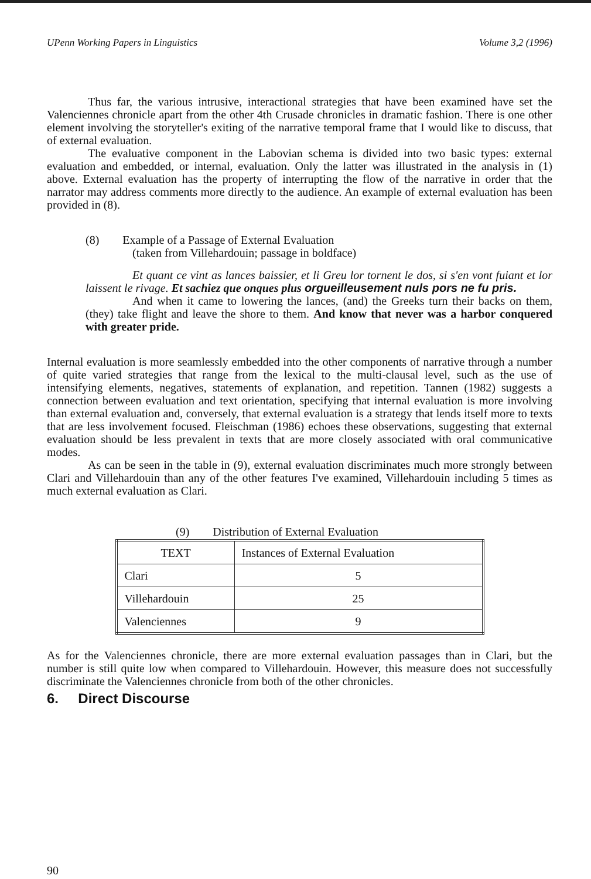UPenn Working Papers in Linguistics Volume 3,2 (1996)
Thus far, the various intrusive, interactional strategies that have been examined have set the Valenciennes chronicle apart from the other 4th Crusade chronicles in dramatic fashion. There is one other element involving the storyteller's exiting of the narrative temporal frame that I would like to discuss, that of external evaluation.
The evaluative component in the Labovian schema is divided into two basic types: external evaluation and embedded, or internal, evaluation. Only the latter was illustrated in the analysis in (1) above. External evaluation has the property of interrupting the flow of the narrative in order that the narrator may address comments more directly to the audience. An example of external evaluation has been provided in (8).
(8) Example of a Passage of External Evaluation
(taken from Villehardouin; passage in boldface)
Et quant ce vint as lances baissier, et li Greu lor tornent le dos, si s'en vont fuiant et lor laissent le rivage. Et sachiez que onques plus orgueilleusement nuls pors ne fu pris.
And when it came to lowering the lances, (and) the Greeks turn their backs on them, (they) take flight and leave the shore to them. And know that never was a harbor conquered with greater pride.
Internal evaluation is more seamlessly embedded into the other components of narrative through a number of quite varied strategies that range from the lexical to the multi-clausal level, such as the use of intensifying elements, negatives, statements of explanation, and repetition. Tannen (1982) suggests a connection between evaluation and text orientation, specifying that internal evaluation is more involving than external evaluation and, conversely, that external evaluation is a strategy that lends itself more to texts that are less involvement focused. Fleischman (1986) echoes these observations, suggesting that external evaluation should be less prevalent in texts that are more closely associated with oral communicative modes.
As can be seen in the table in (9), external evaluation discriminates much more strongly between Clari and Villehardouin than any of the other features I've examined, Villehardouin including 5 times as much external evaluation as Clari.
(9) Distribution of External Evaluation
| TEXT | Instances of External Evaluation |
| --- | --- |
| Clari | 5 |
| Villehardouin | 25 |
| Valenciennes | 9 |
As for the Valenciennes chronicle, there are more external evaluation passages than in Clari, but the number is still quite low when compared to Villehardouin. However, this measure does not successfully discriminate the Valenciennes chronicle from both of the other chronicles.
6. Direct Discourse
90